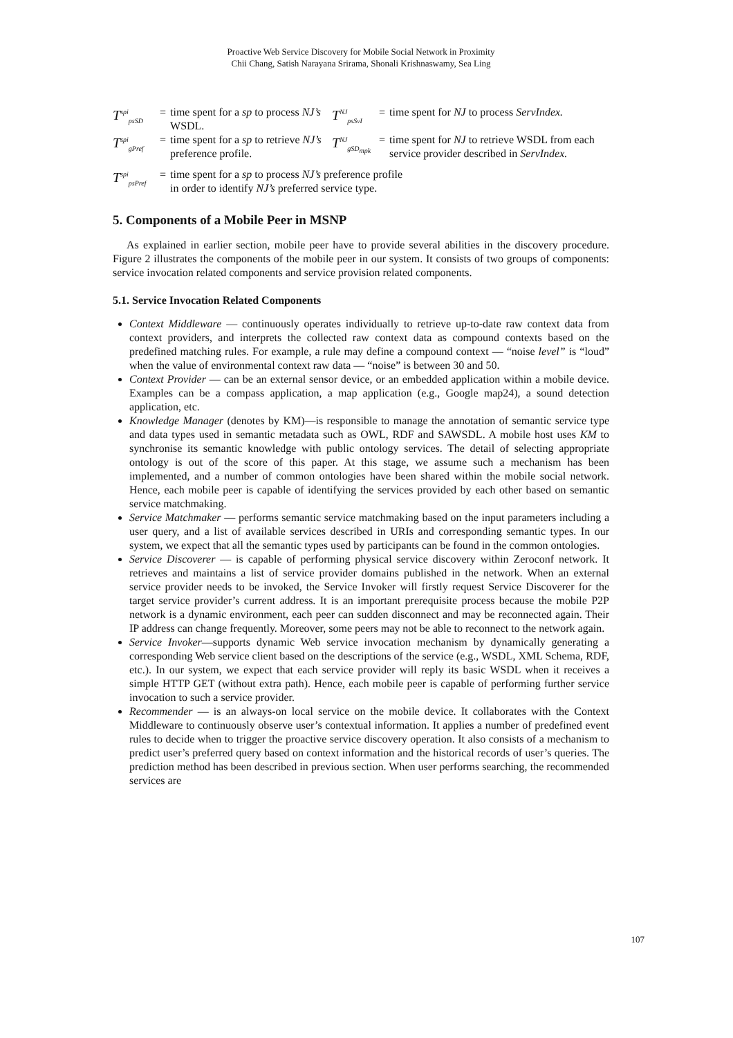Proactive Web Service Discovery for Mobile Social Network in Proximity
Chii Chang, Satish Narayana Srirama, Shonali Krishnaswamy, Sea Ling
| T<sup>spi</sup><sub>psSD</sub> | = | time spent for a sp to process NJ’s WSDL. | T<sup>NJ</sup><sub>psSvI</sub> | = | time spent for NJ to process ServIndex. |
| T<sup>spi</sup><sub>gPref</sub> | = | time spent for a sp to retrieve NJ’s preference profile. | T<sup>NJ</sup><sub>gSD<sub>mpk</sub></sub> | = | time spent for NJ to retrieve WSDL from each service provider described in ServIndex. |
| T<sup>spi</sup><sub>psPref</sub> | = | time spent for a sp to process NJ’s preference profile in order to identify NJ’s preferred service type. | | | |
5. Components of a Mobile Peer in MSNP
As explained in earlier section, mobile peer have to provide several abilities in the discovery procedure. Figure 2 illustrates the components of the mobile peer in our system. It consists of two groups of components: service invocation related components and service provision related components.
5.1. Service Invocation Related Components
Context Middleware — continuously operates individually to retrieve up-to-date raw context data from context providers, and interprets the collected raw context data as compound contexts based on the predefined matching rules. For example, a rule may define a compound context — “noise level” is “loud” when the value of environmental context raw data — “noise” is between 30 and 50.
Context Provider — can be an external sensor device, or an embedded application within a mobile device. Examples can be a compass application, a map application (e.g., Google map24), a sound detection application, etc.
Knowledge Manager (denotes by KM)—is responsible to manage the annotation of semantic service type and data types used in semantic metadata such as OWL, RDF and SAWSDL. A mobile host uses KM to synchronise its semantic knowledge with public ontology services. The detail of selecting appropriate ontology is out of the score of this paper. At this stage, we assume such a mechanism has been implemented, and a number of common ontologies have been shared within the mobile social network. Hence, each mobile peer is capable of identifying the services provided by each other based on semantic service matchmaking.
Service Matchmaker — performs semantic service matchmaking based on the input parameters including a user query, and a list of available services described in URIs and corresponding semantic types. In our system, we expect that all the semantic types used by participants can be found in the common ontologies.
Service Discoverer — is capable of performing physical service discovery within Zeroconf network. It retrieves and maintains a list of service provider domains published in the network. When an external service provider needs to be invoked, the Service Invoker will firstly request Service Discoverer for the target service provider’s current address. It is an important prerequisite process because the mobile P2P network is a dynamic environment, each peer can sudden disconnect and may be reconnected again. Their IP address can change frequently. Moreover, some peers may not be able to reconnect to the network again.
Service Invoker—supports dynamic Web service invocation mechanism by dynamically generating a corresponding Web service client based on the descriptions of the service (e.g., WSDL, XML Schema, RDF, etc.). In our system, we expect that each service provider will reply its basic WSDL when it receives a simple HTTP GET (without extra path). Hence, each mobile peer is capable of performing further service invocation to such a service provider.
Recommender — is an always-on local service on the mobile device. It collaborates with the Context Middleware to continuously observe user’s contextual information. It applies a number of predefined event rules to decide when to trigger the proactive service discovery operation. It also consists of a mechanism to predict user’s preferred query based on context information and the historical records of user’s queries. The prediction method has been described in previous section. When user performs searching, the recommended services are
107